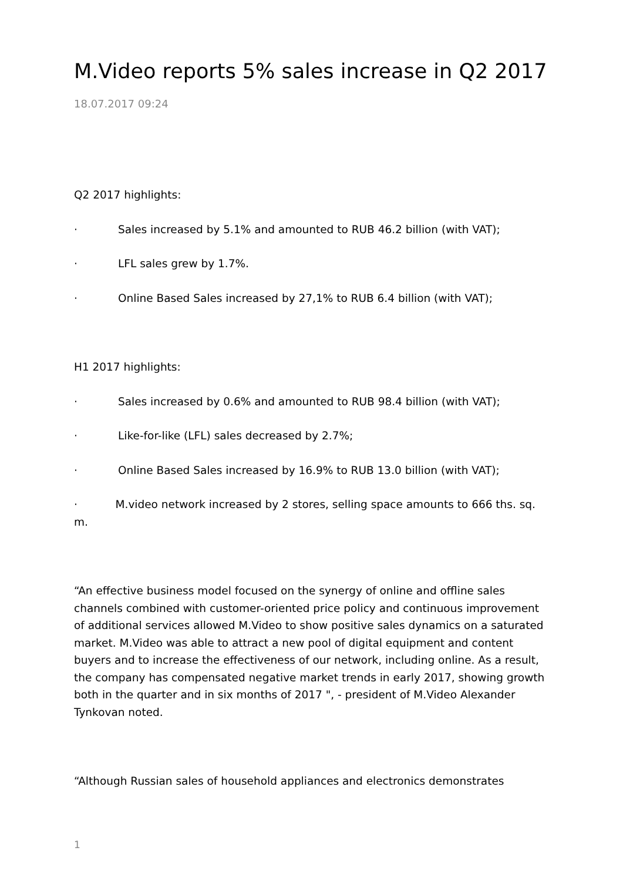M.Video reports 5% sales increase in Q2 2017
18.07.2017 09:24
Q2 2017 highlights:
· Sales increased by 5.1% and amounted to RUB 46.2 billion (with VAT);
· LFL sales grew by 1.7%.
· Online Based Sales increased by 27,1% to RUB 6.4 billion (with VAT);
H1 2017 highlights:
· Sales increased by 0.6% and amounted to RUB 98.4 billion (with VAT);
· Like-for-like (LFL) sales decreased by 2.7%;
· Online Based Sales increased by 16.9% to RUB 13.0 billion (with VAT);
· M.video network increased by 2 stores, selling space amounts to 666 ths. sq. m.
“An effective business model focused on the synergy of online and offline sales channels combined with customer-oriented price policy and continuous improvement of additional services allowed M.Video to show positive sales dynamics on a saturated market. M.Video was able to attract a new pool of digital equipment and content buyers and to increase the effectiveness of our network, including online. As a result, the company has compensated negative market trends in early 2017, showing growth both in the quarter and in six months of 2017 ", - president of M.Video Alexander Tynkovan noted.
“Although Russian sales of household appliances and electronics demonstrates
1